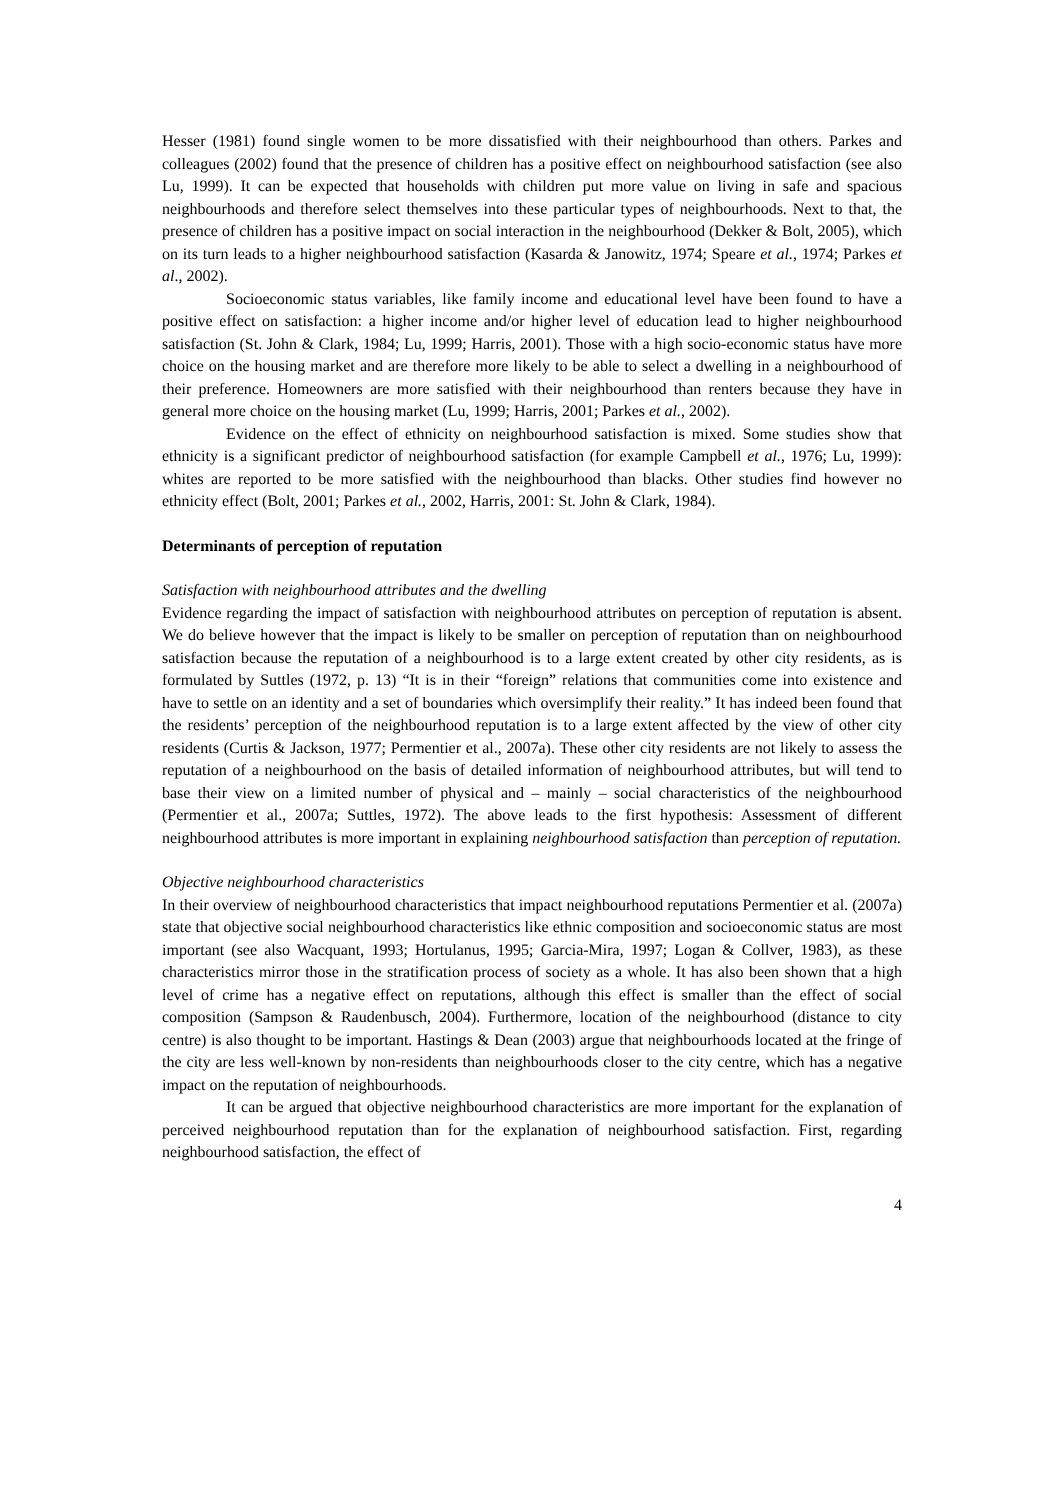Hesser (1981) found single women to be more dissatisfied with their neighbourhood than others. Parkes and colleagues (2002) found that the presence of children has a positive effect on neighbourhood satisfaction (see also Lu, 1999). It can be expected that households with children put more value on living in safe and spacious neighbourhoods and therefore select themselves into these particular types of neighbourhoods. Next to that, the presence of children has a positive impact on social interaction in the neighbourhood (Dekker & Bolt, 2005), which on its turn leads to a higher neighbourhood satisfaction (Kasarda & Janowitz, 1974; Speare et al., 1974; Parkes et al., 2002).
Socioeconomic status variables, like family income and educational level have been found to have a positive effect on satisfaction: a higher income and/or higher level of education lead to higher neighbourhood satisfaction (St. John & Clark, 1984; Lu, 1999; Harris, 2001). Those with a high socio-economic status have more choice on the housing market and are therefore more likely to be able to select a dwelling in a neighbourhood of their preference. Homeowners are more satisfied with their neighbourhood than renters because they have in general more choice on the housing market (Lu, 1999; Harris, 2001; Parkes et al., 2002).
Evidence on the effect of ethnicity on neighbourhood satisfaction is mixed. Some studies show that ethnicity is a significant predictor of neighbourhood satisfaction (for example Campbell et al., 1976; Lu, 1999): whites are reported to be more satisfied with the neighbourhood than blacks. Other studies find however no ethnicity effect (Bolt, 2001; Parkes et al., 2002, Harris, 2001: St. John & Clark, 1984).
Determinants of perception of reputation
Satisfaction with neighbourhood attributes and the dwelling
Evidence regarding the impact of satisfaction with neighbourhood attributes on perception of reputation is absent. We do believe however that the impact is likely to be smaller on perception of reputation than on neighbourhood satisfaction because the reputation of a neighbourhood is to a large extent created by other city residents, as is formulated by Suttles (1972, p. 13) “It is in their “foreign” relations that communities come into existence and have to settle on an identity and a set of boundaries which oversimplify their reality.” It has indeed been found that the residents’ perception of the neighbourhood reputation is to a large extent affected by the view of other city residents (Curtis & Jackson, 1977; Permentier et al., 2007a). These other city residents are not likely to assess the reputation of a neighbourhood on the basis of detailed information of neighbourhood attributes, but will tend to base their view on a limited number of physical and – mainly – social characteristics of the neighbourhood (Permentier et al., 2007a; Suttles, 1972). The above leads to the first hypothesis: Assessment of different neighbourhood attributes is more important in explaining neighbourhood satisfaction than perception of reputation.
Objective neighbourhood characteristics
In their overview of neighbourhood characteristics that impact neighbourhood reputations Permentier et al. (2007a) state that objective social neighbourhood characteristics like ethnic composition and socioeconomic status are most important (see also Wacquant, 1993; Hortulanus, 1995; Garcia-Mira, 1997; Logan & Collver, 1983), as these characteristics mirror those in the stratification process of society as a whole. It has also been shown that a high level of crime has a negative effect on reputations, although this effect is smaller than the effect of social composition (Sampson & Raudenbusch, 2004). Furthermore, location of the neighbourhood (distance to city centre) is also thought to be important. Hastings & Dean (2003) argue that neighbourhoods located at the fringe of the city are less well-known by non-residents than neighbourhoods closer to the city centre, which has a negative impact on the reputation of neighbourhoods.
It can be argued that objective neighbourhood characteristics are more important for the explanation of perceived neighbourhood reputation than for the explanation of neighbourhood satisfaction. First, regarding neighbourhood satisfaction, the effect of
4